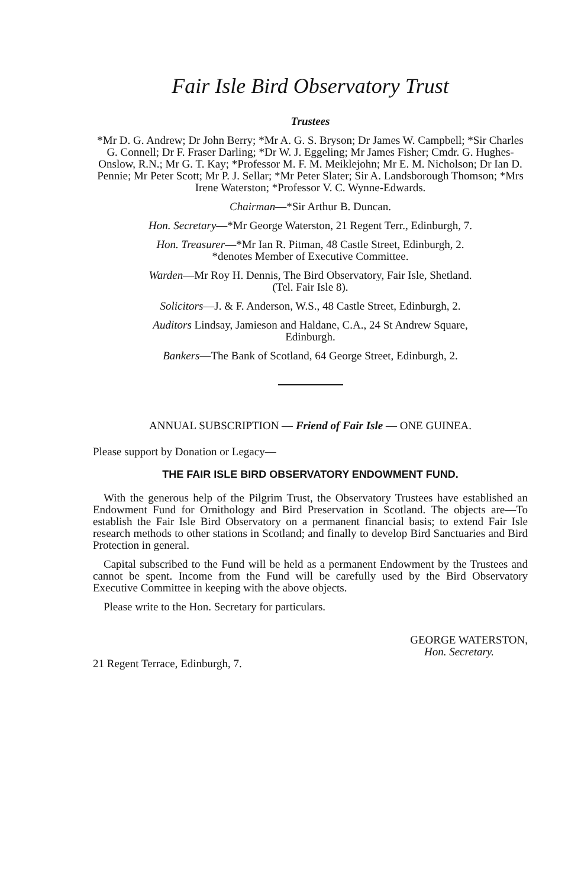Fair Isle Bird Observatory Trust
Trustees
*Mr D. G. Andrew; Dr John Berry; *Mr A. G. S. Bryson; Dr James W. Campbell; *Sir Charles G. Connell; Dr F. Fraser Darling; *Dr W. J. Eggeling; Mr James Fisher; Cmdr. G. Hughes-Onslow, R.N.; Mr G. T. Kay; *Professor M. F. M. Meiklejohn; Mr E. M. Nicholson; Dr Ian D. Pennie; Mr Peter Scott; Mr P. J. Sellar; *Mr Peter Slater; Sir A. Landsborough Thomson; *Mrs Irene Waterston; *Professor V. C. Wynne-Edwards.
Chairman—*Sir Arthur B. Duncan.
Hon. Secretary—*Mr George Waterston, 21 Regent Terr., Edinburgh, 7.
Hon. Treasurer—*Mr Ian R. Pitman, 48 Castle Street, Edinburgh, 2.
*denotes Member of Executive Committee.
Warden—Mr Roy H. Dennis, The Bird Observatory, Fair Isle, Shetland.
(Tel. Fair Isle 8).
Solicitors—J. & F. Anderson, W.S., 48 Castle Street, Edinburgh, 2.
Auditors Lindsay, Jamieson and Haldane, C.A., 24 St Andrew Square,
Edinburgh.
Bankers—The Bank of Scotland, 64 George Street, Edinburgh, 2.
ANNUAL SUBSCRIPTION — Friend of Fair Isle — ONE GUINEA.
Please support by Donation or Legacy—
THE FAIR ISLE BIRD OBSERVATORY ENDOWMENT FUND.
With the generous help of the Pilgrim Trust, the Observatory Trustees have established an Endowment Fund for Ornithology and Bird Preservation in Scotland. The objects are—To establish the Fair Isle Bird Observatory on a permanent financial basis; to extend Fair Isle research methods to other stations in Scotland; and finally to develop Bird Sanctuaries and Bird Protection in general.
Capital subscribed to the Fund will be held as a permanent Endowment by the Trustees and cannot be spent. Income from the Fund will be carefully used by the Bird Observatory Executive Committee in keeping with the above objects.
Please write to the Hon. Secretary for particulars.
21 Regent Terrace, Edinburgh, 7.
GEORGE WATERSTON,
Hon. Secretary.